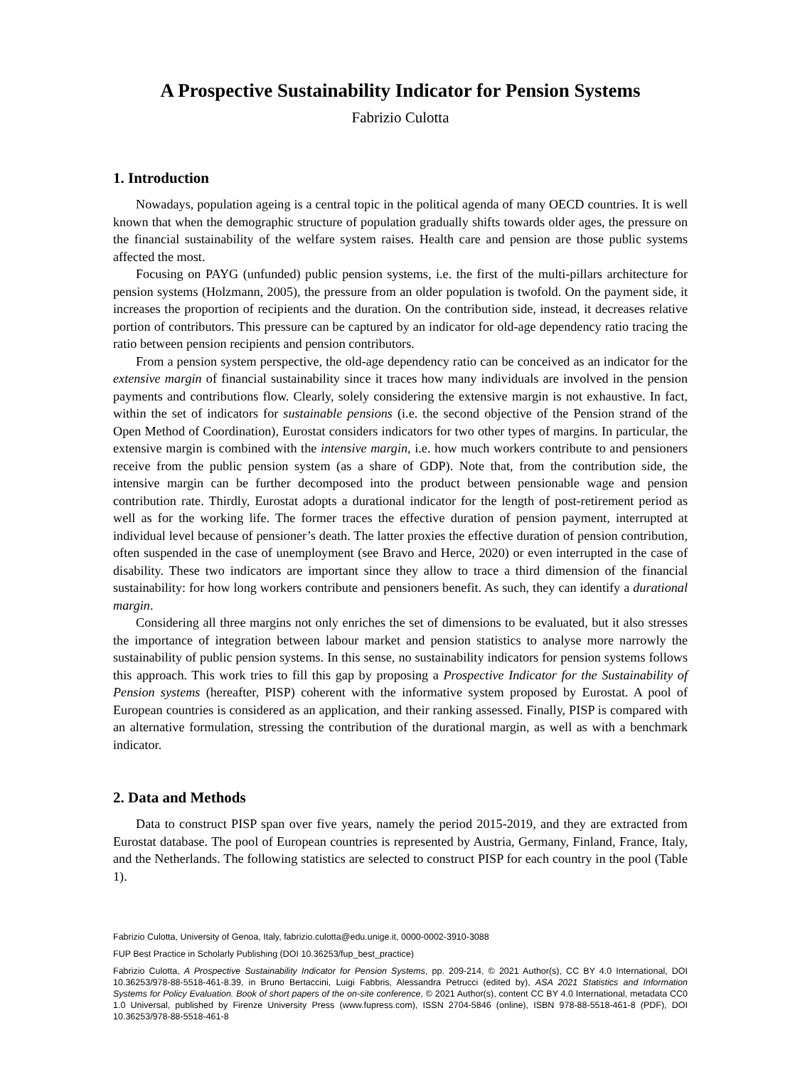A Prospective Sustainability Indicator for Pension Systems
Fabrizio Culotta
1. Introduction
Nowadays, population ageing is a central topic in the political agenda of many OECD countries. It is well known that when the demographic structure of population gradually shifts towards older ages, the pressure on the financial sustainability of the welfare system raises. Health care and pension are those public systems affected the most.
Focusing on PAYG (unfunded) public pension systems, i.e. the first of the multi-pillars architecture for pension systems (Holzmann, 2005), the pressure from an older population is twofold. On the payment side, it increases the proportion of recipients and the duration. On the contribution side, instead, it decreases relative portion of contributors. This pressure can be captured by an indicator for old-age dependency ratio tracing the ratio between pension recipients and pension contributors.
From a pension system perspective, the old-age dependency ratio can be conceived as an indicator for the extensive margin of financial sustainability since it traces how many individuals are involved in the pension payments and contributions flow. Clearly, solely considering the extensive margin is not exhaustive. In fact, within the set of indicators for sustainable pensions (i.e. the second objective of the Pension strand of the Open Method of Coordination), Eurostat considers indicators for two other types of margins. In particular, the extensive margin is combined with the intensive margin, i.e. how much workers contribute to and pensioners receive from the public pension system (as a share of GDP). Note that, from the contribution side, the intensive margin can be further decomposed into the product between pensionable wage and pension contribution rate. Thirdly, Eurostat adopts a durational indicator for the length of post-retirement period as well as for the working life. The former traces the effective duration of pension payment, interrupted at individual level because of pensioner’s death. The latter proxies the effective duration of pension contribution, often suspended in the case of unemployment (see Bravo and Herce, 2020) or even interrupted in the case of disability. These two indicators are important since they allow to trace a third dimension of the financial sustainability: for how long workers contribute and pensioners benefit. As such, they can identify a durational margin.
Considering all three margins not only enriches the set of dimensions to be evaluated, but it also stresses the importance of integration between labour market and pension statistics to analyse more narrowly the sustainability of public pension systems. In this sense, no sustainability indicators for pension systems follows this approach. This work tries to fill this gap by proposing a Prospective Indicator for the Sustainability of Pension systems (hereafter, PISP) coherent with the informative system proposed by Eurostat. A pool of European countries is considered as an application, and their ranking assessed. Finally, PISP is compared with an alternative formulation, stressing the contribution of the durational margin, as well as with a benchmark indicator.
2. Data and Methods
Data to construct PISP span over five years, namely the period 2015-2019, and they are extracted from Eurostat database. The pool of European countries is represented by Austria, Germany, Finland, France, Italy, and the Netherlands. The following statistics are selected to construct PISP for each country in the pool (Table 1).
Fabrizio Culotta, University of Genoa, Italy, fabrizio.culotta@edu.unige.it, 0000-0002-3910-3088
FUP Best Practice in Scholarly Publishing (DOI 10.36253/fup_best_practice)
Fabrizio Culotta, A Prospective Sustainability Indicator for Pension Systems, pp. 209-214, © 2021 Author(s), CC BY 4.0 International, DOI 10.36253/978-88-5518-461-8.39, in Bruno Bertaccini, Luigi Fabbris, Alessandra Petrucci (edited by), ASA 2021 Statistics and Information Systems for Policy Evaluation. Book of short papers of the on-site conference, © 2021 Author(s), content CC BY 4.0 International, metadata CC0 1.0 Universal, published by Firenze University Press (www.fupress.com), ISSN 2704-5846 (online), ISBN 978-88-5518-461-8 (PDF), DOI 10.36253/978-88-5518-461-8